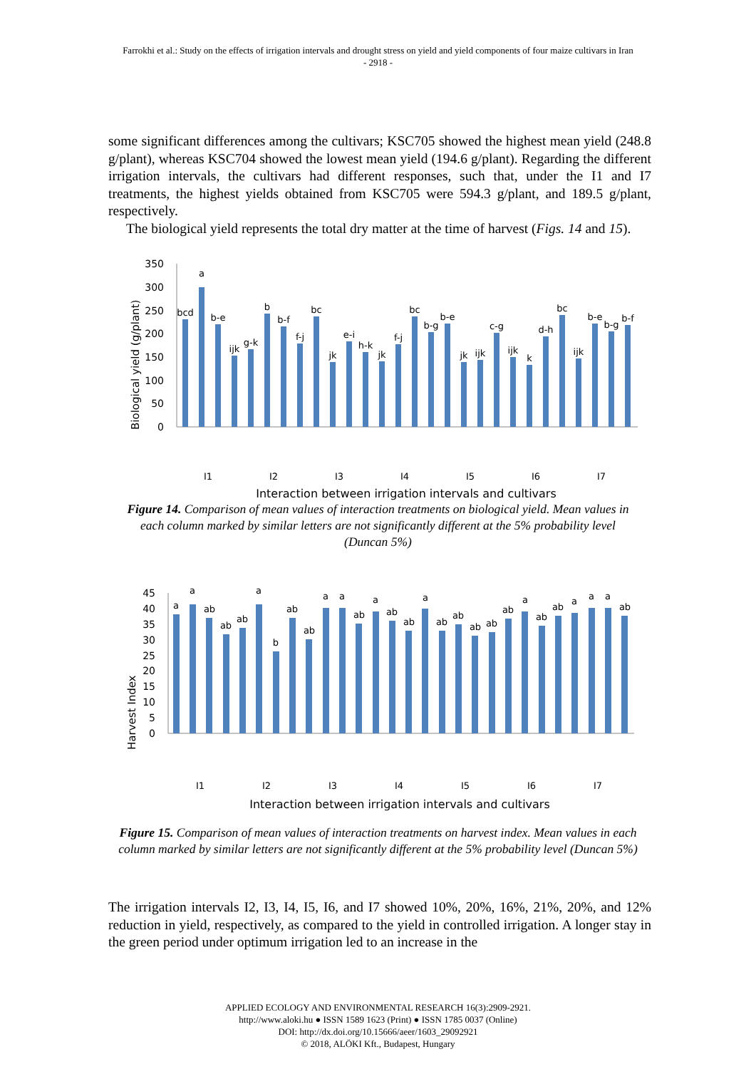Farrokhi et al.: Study on the effects of irrigation intervals and drought stress on yield and yield components of four maize cultivars in Iran
- 2918 -
some significant differences among the cultivars; KSC705 showed the highest mean yield (248.8 g/plant), whereas KSC704 showed the lowest mean yield (194.6 g/plant). Regarding the different irrigation intervals, the cultivars had different responses, such that, under the I1 and I7 treatments, the highest yields obtained from KSC705 were 594.3 g/plant, and 189.5 g/plant, respectively.
The biological yield represents the total dry matter at the time of harvest (Figs. 14 and 15).
Biological yield (g/plant)
350
300
250
200
150
100
50
0
bcd
a
b-e
ijk
g-k
b
b-f
f-j
bc
jk
e-i
h-k
jk
f-j
bc
b-g
b-e
jk
ijk
c-g
ijk
k
d-h
bc
ijk
b-e
b-g
b-f
I1
I2
I3
I4
I5
I6
I7
Interaction between irrigation intervals and cultivars
Figure 14. Comparison of mean values of interaction treatments on biological yield. Mean values in each column marked by similar letters are not significantly different at the 5% probability level (Duncan 5%)
Harvest Index
45
40
35
30
25
20
15
10
5
0
a
a
ab
ab
ab
a
b
ab
ab
a
a
ab
a
ab
ab
a
ab
ab
ab
ab
ab
a
ab
ab
a
a
a
ab
I1
I2
I3
I4
I5
I6
I7
Interaction between irrigation intervals and cultivars
Figure 15. Comparison of mean values of interaction treatments on harvest index. Mean values in each column marked by similar letters are not significantly different at the 5% probability level (Duncan 5%)
The irrigation intervals I2, I3, I4, I5, I6, and I7 showed 10%, 20%, 16%, 21%, 20%, and 12% reduction in yield, respectively, as compared to the yield in controlled irrigation. A longer stay in the green period under optimum irrigation led to an increase in the
APPLIED ECOLOGY AND ENVIRONMENTAL RESEARCH 16(3):2909-2921.
http://www.aloki.hu ● ISSN 1589 1623 (Print) ● ISSN 1785 0037 (Online)
DOI: http://dx.doi.org/10.15666/aeer/1603_29092921
© 2018, ALÖKI Kft., Budapest, Hungary